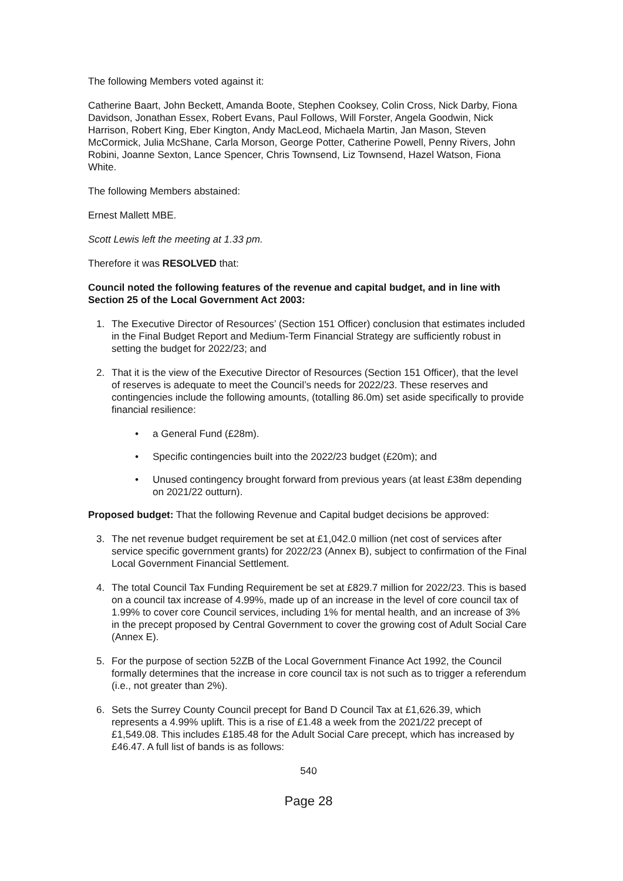The following Members voted against it:
Catherine Baart, John Beckett, Amanda Boote, Stephen Cooksey, Colin Cross, Nick Darby, Fiona Davidson, Jonathan Essex, Robert Evans, Paul Follows, Will Forster, Angela Goodwin, Nick Harrison, Robert King, Eber Kington, Andy MacLeod, Michaela Martin, Jan Mason, Steven McCormick, Julia McShane, Carla Morson, George Potter, Catherine Powell, Penny Rivers, John Robini, Joanne Sexton, Lance Spencer, Chris Townsend, Liz Townsend, Hazel Watson, Fiona White.
The following Members abstained:
Ernest Mallett MBE.
Scott Lewis left the meeting at 1.33 pm.
Therefore it was RESOLVED that:
Council noted the following features of the revenue and capital budget, and in line with Section 25 of the Local Government Act 2003:
1. The Executive Director of Resources’ (Section 151 Officer) conclusion that estimates included in the Final Budget Report and Medium-Term Financial Strategy are sufficiently robust in setting the budget for 2022/23; and
2. That it is the view of the Executive Director of Resources (Section 151 Officer), that the level of reserves is adequate to meet the Council’s needs for 2022/23. These reserves and contingencies include the following amounts, (totalling 86.0m) set aside specifically to provide financial resilience:
• a General Fund (£28m).
• Specific contingencies built into the 2022/23 budget (£20m); and
• Unused contingency brought forward from previous years (at least £38m depending on 2021/22 outturn).
Proposed budget: That the following Revenue and Capital budget decisions be approved:
3. The net revenue budget requirement be set at £1,042.0 million (net cost of services after service specific government grants) for 2022/23 (Annex B), subject to confirmation of the Final Local Government Financial Settlement.
4. The total Council Tax Funding Requirement be set at £829.7 million for 2022/23. This is based on a council tax increase of 4.99%, made up of an increase in the level of core council tax of 1.99% to cover core Council services, including 1% for mental health, and an increase of 3% in the precept proposed by Central Government to cover the growing cost of Adult Social Care (Annex E).
5. For the purpose of section 52ZB of the Local Government Finance Act 1992, the Council formally determines that the increase in core council tax is not such as to trigger a referendum (i.e., not greater than 2%).
6. Sets the Surrey County Council precept for Band D Council Tax at £1,626.39, which represents a 4.99% uplift. This is a rise of £1.48 a week from the 2021/22 precept of £1,549.08. This includes £185.48 for the Adult Social Care precept, which has increased by £46.47. A full list of bands is as follows:
540
Page 28